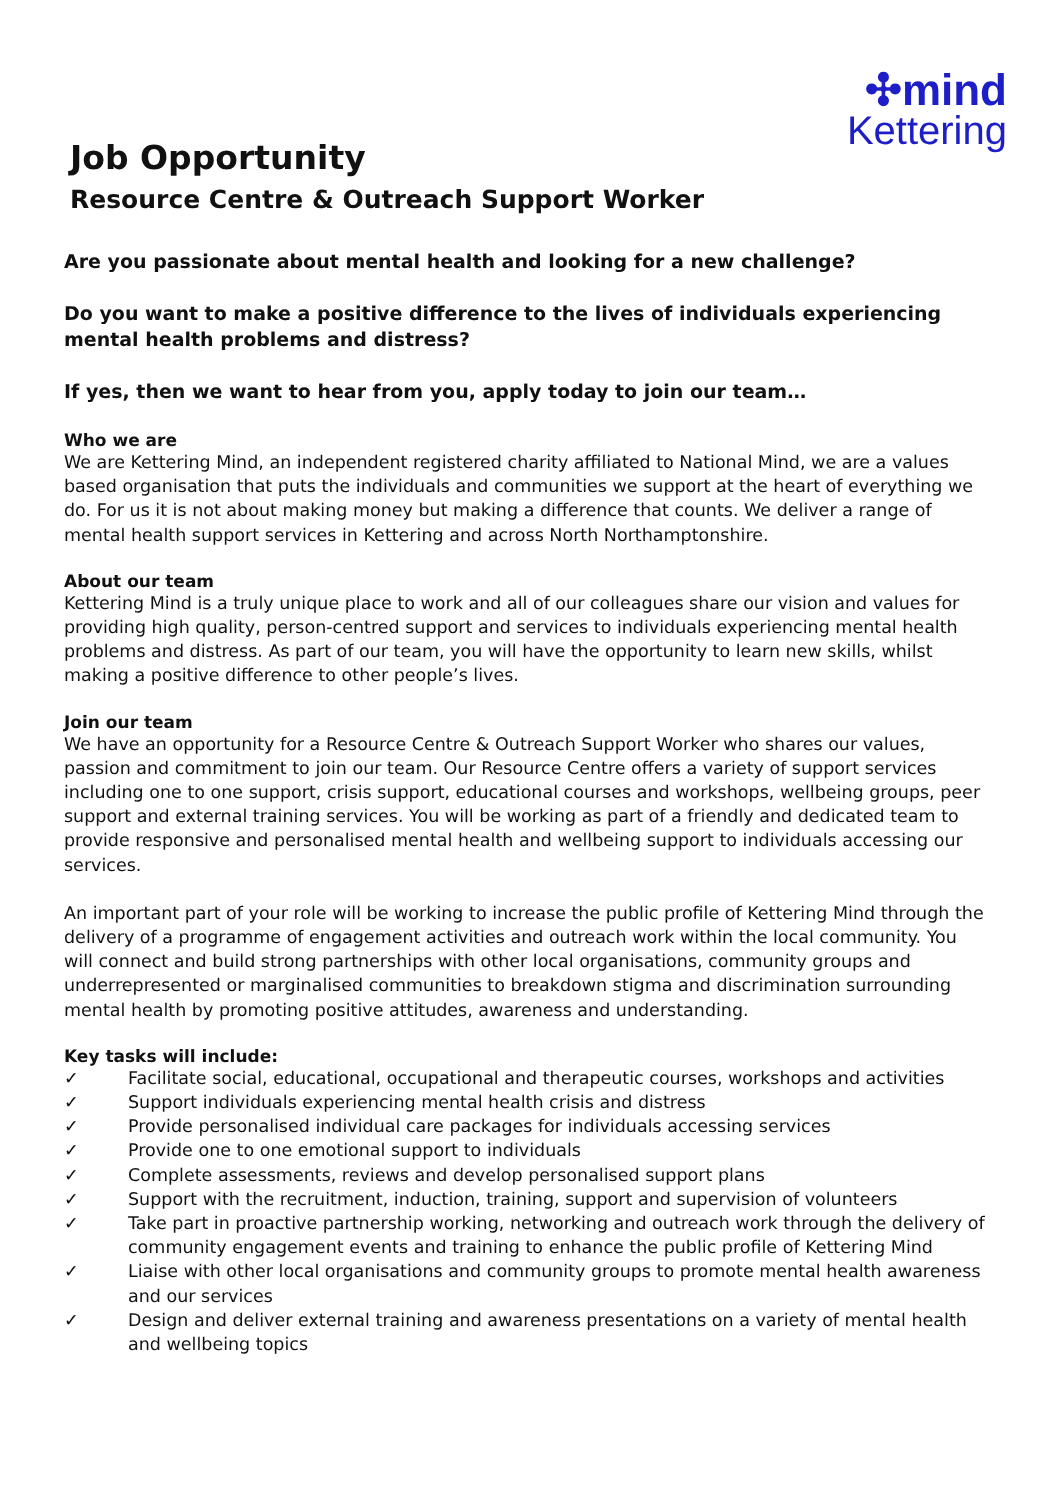✣mind
Kettering
Job Opportunity
Resource Centre & Outreach Support Worker
Are you passionate about mental health and looking for a new challenge?
Do you want to make a positive difference to the lives of individuals experiencing mental health problems and distress?
If yes, then we want to hear from you, apply today to join our team…
Who we are
We are Kettering Mind, an independent registered charity affiliated to National Mind, we are a values based organisation that puts the individuals and communities we support at the heart of everything we do. For us it is not about making money but making a difference that counts. We deliver a range of mental health support services in Kettering and across North Northamptonshire.
About our team
Kettering Mind is a truly unique place to work and all of our colleagues share our vision and values for providing high quality, person-centred support and services to individuals experiencing mental health problems and distress. As part of our team, you will have the opportunity to learn new skills, whilst making a positive difference to other people’s lives.
Join our team
We have an opportunity for a Resource Centre & Outreach Support Worker who shares our values, passion and commitment to join our team. Our Resource Centre offers a variety of support services including one to one support, crisis support, educational courses and workshops, wellbeing groups, peer support and external training services. You will be working as part of a friendly and dedicated team to provide responsive and personalised mental health and wellbeing support to individuals accessing our services.
An important part of your role will be working to increase the public profile of Kettering Mind through the delivery of a programme of engagement activities and outreach work within the local community. You will connect and build strong partnerships with other local organisations, community groups and underrepresented or marginalised communities to breakdown stigma and discrimination surrounding mental health by promoting positive attitudes, awareness and understanding.
Key tasks will include:
✓ Facilitate social, educational, occupational and therapeutic courses, workshops and activities
✓ Support individuals experiencing mental health crisis and distress
✓ Provide personalised individual care packages for individuals accessing services
✓ Provide one to one emotional support to individuals
✓ Complete assessments, reviews and develop personalised support plans
✓ Support with the recruitment, induction, training, support and supervision of volunteers
✓ Take part in proactive partnership working, networking and outreach work through the delivery of community engagement events and training to enhance the public profile of Kettering Mind
✓ Liaise with other local organisations and community groups to promote mental health awareness and our services
✓ Design and deliver external training and awareness presentations on a variety of mental health and wellbeing topics